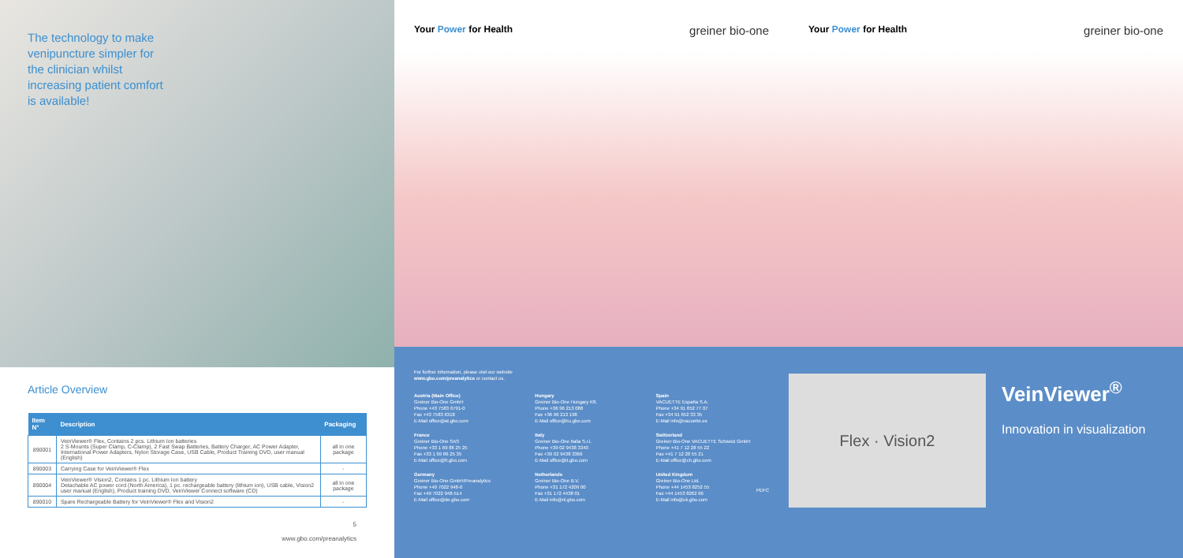The technology to make venipuncture simpler for the clinician whilst increasing patient comfort is available!
Article Overview
| Item N° | Description | Packaging |
| --- | --- | --- |
| 890001 | VeinViewer® Flex, Contains 2 pcs. Lithium Ion batteries 2 S-Mounts (Super Clamp, C-Clamp), 2 Fast Swap Batteries, Battery Charger, AC Power Adapter, International Power Adapters, Nylon Storage Case, USB Cable, Product Training DVD, user manual (English) | all in one package |
| 890003 | Carrying Case for VeinViewer® Flex | - |
| 890004 | VeinViewer® Vision2, Contains 1 pc. Lithium Ion battery Detachable AC power cord (North America), 1 pc. rechargeable battery (lithium ion), USB cable, Vision2 user manual (English), Product training DVD, VeinViewer Connect software (CD) | all in one package |
| 890010 | Spare Rechargeable Battery for VeinViewer® Flex and Vision2 | - |
5
www.gbo.com/preanalytics
Your Power for Health
greiner bio-one
For further information, please visit our website
www.gbo.com/preanalytics or contact us.
Austria (Main Office)
Greiner Bio-One GmbH
Phone +43 7583 6791-0
Fax +43 7583 6318
E-Mail office@at.gbo.com
Hungary
Greiner Bio-One Hungary Kft.
Phone +36 96 213 088
Fax +36 96 213 198
E-Mail office@hu.gbo.com
Spain
VACUETTE España S.A.
Phone +34 91 652 77 07
Fax +34 91 652 33 35
E-Mail info@vacuette.es
France
Greiner Bio-One SAS
Phone +33 1 69 86 25 25
Fax +33 1 69 86 25 35
E-Mail office@fr.gbo.com
Italy
Greiner Bio-One Italia S.r.l.
Phone +39 02 9438 3340
Fax +39 02 9438 3366
E-Mail office@it.gbo.com
Switzerland
Greiner Bio-One VACUETTE Schweiz GmbH
Phone +41 7 12 28 55 22
Fax +41 7 12 28 55 21
E-Mail office@ch.gbo.com
Germany
Greiner Bio-One GmbH/Preanalytics
Phone +49 7022 948-0
Fax +49 7022 948-514
E-Mail office@de.gbo.com
Netherlands
Greiner Bio-One B.V.
Phone +31 172 4209 00
Fax +31 172 4438 01
E-Mail info@nl.gbo.com
United Kingdom
Greiner Bio-One Ltd.
Phone +44 1453 8252 55
Fax +44 1453 8262 66
E-Mail info@uk.gbo.com
PEFC
Your Power for Health
greiner bio-one
Flex · Vision2
VeinViewer<sup>®</sup>
Innovation in visualization